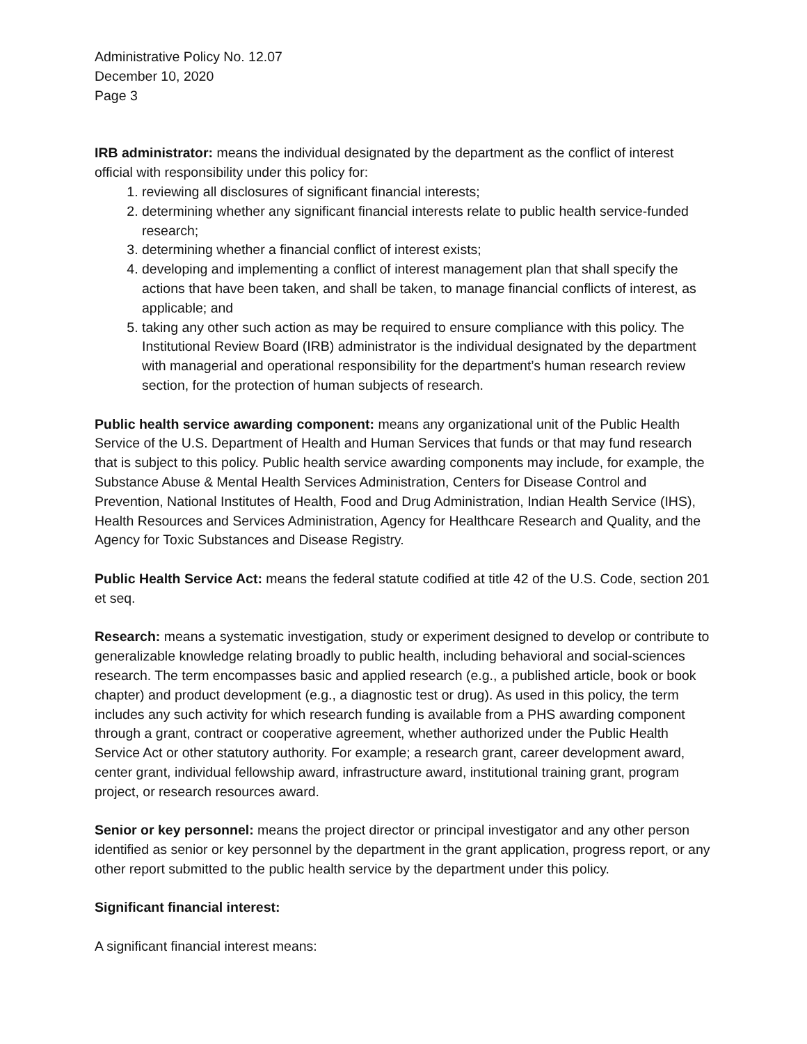Administrative Policy No. 12.07
December 10, 2020
Page 3
IRB administrator: means the individual designated by the department as the conflict of interest official with responsibility under this policy for:
1. reviewing all disclosures of significant financial interests;
2. determining whether any significant financial interests relate to public health service-funded research;
3. determining whether a financial conflict of interest exists;
4. developing and implementing a conflict of interest management plan that shall specify the actions that have been taken, and shall be taken, to manage financial conflicts of interest, as applicable; and
5. taking any other such action as may be required to ensure compliance with this policy. The Institutional Review Board (IRB) administrator is the individual designated by the department with managerial and operational responsibility for the department’s human research review section, for the protection of human subjects of research.
Public health service awarding component: means any organizational unit of the Public Health Service of the U.S. Department of Health and Human Services that funds or that may fund research that is subject to this policy. Public health service awarding components may include, for example, the Substance Abuse & Mental Health Services Administration, Centers for Disease Control and Prevention, National Institutes of Health, Food and Drug Administration, Indian Health Service (IHS), Health Resources and Services Administration, Agency for Healthcare Research and Quality, and the Agency for Toxic Substances and Disease Registry.
Public Health Service Act: means the federal statute codified at title 42 of the U.S. Code, section 201 et seq.
Research: means a systematic investigation, study or experiment designed to develop or contribute to generalizable knowledge relating broadly to public health, including behavioral and social-sciences research. The term encompasses basic and applied research (e.g., a published article, book or book chapter) and product development (e.g., a diagnostic test or drug). As used in this policy, the term includes any such activity for which research funding is available from a PHS awarding component through a grant, contract or cooperative agreement, whether authorized under the Public Health Service Act or other statutory authority. For example; a research grant, career development award, center grant, individual fellowship award, infrastructure award, institutional training grant, program project, or research resources award.
Senior or key personnel: means the project director or principal investigator and any other person identified as senior or key personnel by the department in the grant application, progress report, or any other report submitted to the public health service by the department under this policy.
Significant financial interest:
A significant financial interest means: